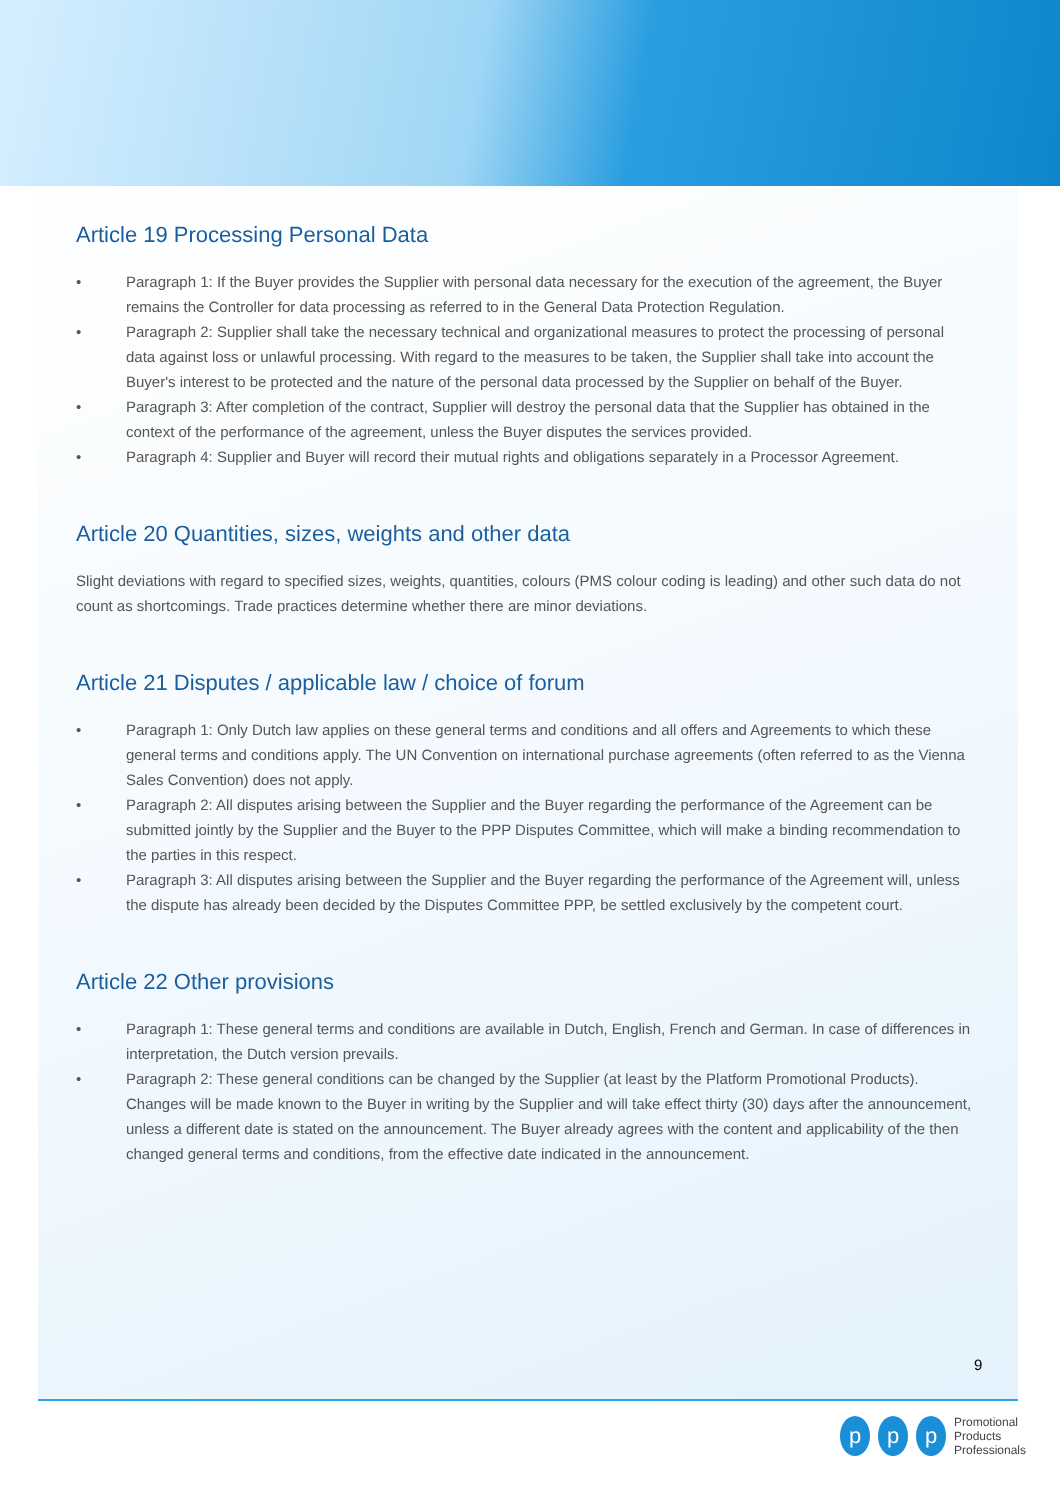Article 19 Processing Personal Data
• Paragraph 1: If the Buyer provides the Supplier with personal data necessary for the execution of the agreement, the Buyer remains the Controller for data processing as referred to in the General Data Protection Regulation.
• Paragraph 2: Supplier shall take the necessary technical and organizational measures to protect the processing of personal data against loss or unlawful processing. With regard to the measures to be taken, the Supplier shall take into account the Buyer's interest to be protected and the nature of the personal data processed by the Supplier on behalf of the Buyer.
• Paragraph 3: After completion of the contract, Supplier will destroy the personal data that the Supplier has obtained in the context of the performance of the agreement, unless the Buyer disputes the services provided.
• Paragraph 4: Supplier and Buyer will record their mutual rights and obligations separately in a Processor Agreement.
Article 20 Quantities, sizes, weights and other data
Slight deviations with regard to specified sizes, weights, quantities, colours (PMS colour coding is leading) and other such data do not count as shortcomings. Trade practices determine whether there are minor deviations.
Article 21 Disputes / applicable law / choice of forum
• Paragraph 1: Only Dutch law applies on these general terms and conditions and all offers and Agreements to which these general terms and conditions apply. The UN Convention on international purchase agreements (often referred to as the Vienna Sales Convention) does not apply.
• Paragraph 2: All disputes arising between the Supplier and the Buyer regarding the performance of the Agreement can be submitted jointly by the Supplier and the Buyer to the PPP Disputes Committee, which will make a binding recommendation to the parties in this respect.
• Paragraph 3: All disputes arising between the Supplier and the Buyer regarding the performance of the Agreement will, unless the dispute has already been decided by the Disputes Committee PPP, be settled exclusively by the competent court.
Article 22 Other provisions
• Paragraph 1: These general terms and conditions are available in Dutch, English, French and German. In case of differences in interpretation, the Dutch version prevails.
• Paragraph 2: These general conditions can be changed by the Supplier (at least by the Platform Promotional Products). Changes will be made known to the Buyer in writing by the Supplier and will take effect thirty (30) days after the announcement, unless a different date is stated on the announcement. The Buyer already agrees with the content and applicability of the then changed general terms and conditions, from the effective date indicated in the announcement.
9
pp p Promotional
Products
Professionals